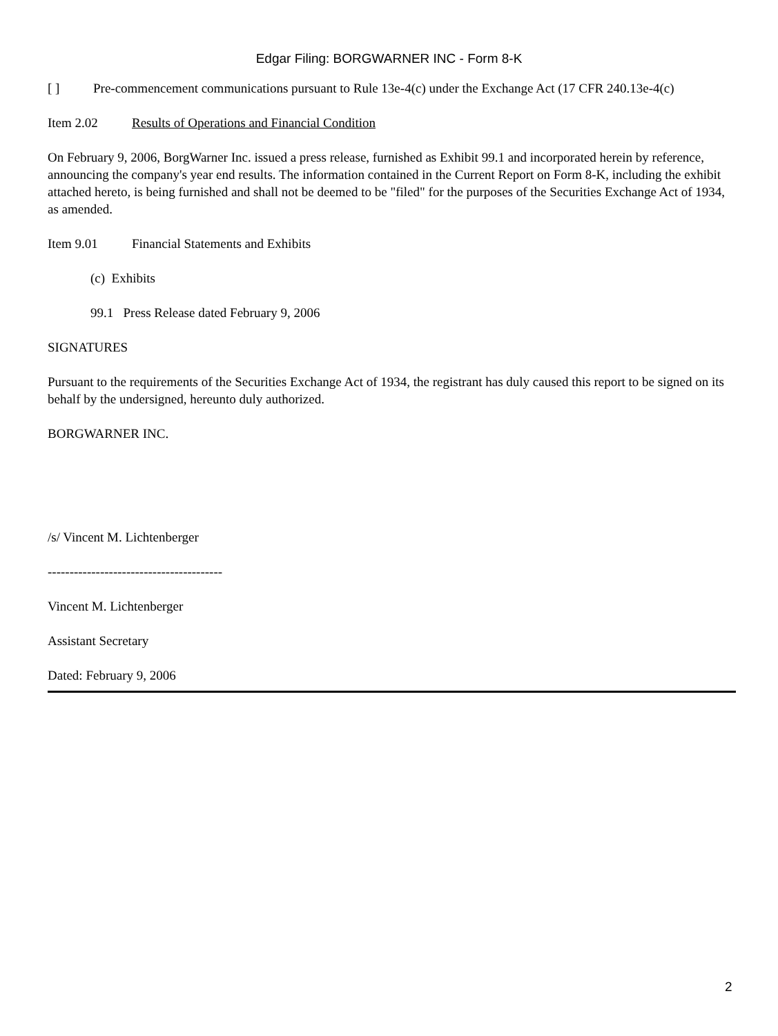Edgar Filing: BORGWARNER INC - Form 8-K
[ ] Pre-commencement communications pursuant to Rule 13e-4(c) under the Exchange Act (17 CFR 240.13e-4(c)
Item 2.02 Results of Operations and Financial Condition
On February 9, 2006, BorgWarner Inc. issued a press release, furnished as Exhibit 99.1 and incorporated herein by reference, announcing the company's year end results. The information contained in the Current Report on Form 8-K, including the exhibit attached hereto, is being furnished and shall not be deemed to be "filed" for the purposes of the Securities Exchange Act of 1934, as amended.
Item 9.01 Financial Statements and Exhibits
(c) Exhibits
99.1 Press Release dated February 9, 2006
SIGNATURES
Pursuant to the requirements of the Securities Exchange Act of 1934, the registrant has duly caused this report to be signed on its behalf by the undersigned, hereunto duly authorized.
BORGWARNER INC.
/s/ Vincent M. Lichtenberger
----------------------------------------
Vincent M. Lichtenberger
Assistant Secretary
Dated: February 9, 2006
2